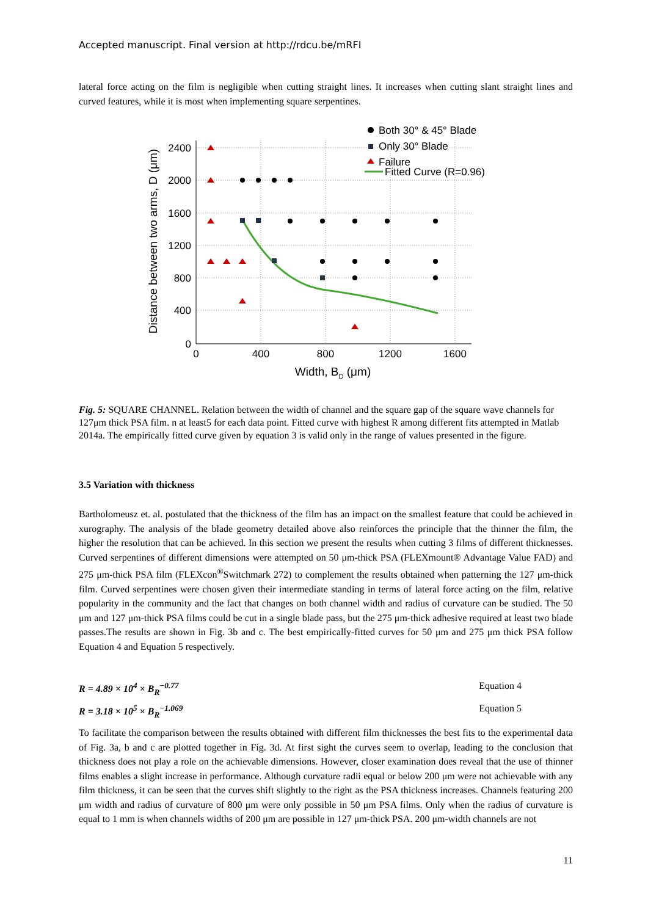Accepted manuscript. Final version at http://rdcu.be/mRFI
lateral force acting on the film is negligible when cutting straight lines. It increases when cutting slant straight lines and curved features, while it is most when implementing square serpentines.
2400
2000
1600
1200
800
400
0
0
400
800
1200
1600
Width, BD (μm)
Distance between two arms, D (μm)
Both 30° & 45° Blade
Only 30° Blade
Failure
Fitted Curve (R=0.96)
Fig. 5: SQUARE CHANNEL. Relation between the width of channel and the square gap of the square wave channels for 127μm thick PSA film. n at least5 for each data point. Fitted curve with highest R among different fits attempted in Matlab 2014a. The empirically fitted curve given by equation 3 is valid only in the range of values presented in the figure.
3.5 Variation with thickness
Bartholomeusz et. al. postulated that the thickness of the film has an impact on the smallest feature that could be achieved in xurography. The analysis of the blade geometry detailed above also reinforces the principle that the thinner the film, the higher the resolution that can be achieved. In this section we present the results when cutting 3 films of different thicknesses. Curved serpentines of different dimensions were attempted on 50 μm-thick PSA (FLEXmount® Advantage Value FAD) and 275 μm-thick PSA film (FLEXcon<sup>®</sup>Switchmark 272) to complement the results obtained when patterning the 127 μm-thick film. Curved serpentines were chosen given their intermediate standing in terms of lateral force acting on the film, relative popularity in the community and the fact that changes on both channel width and radius of curvature can be studied. The 50 μm and 127 μm-thick PSA films could be cut in a single blade pass, but the 275 μm-thick adhesive required at least two blade passes.The results are shown in Fig. 3b and c. The best empirically-fitted curves for 50 μm and 275 μm thick PSA follow Equation 4 and Equation 5 respectively.
R = 4.89 × 10<sup>4</sup> × B<sub>R</sub><sup>−0.77</sup> Equation 4
R = 3.18 × 10<sup>5</sup> × B<sub>R</sub><sup>−1.069</sup> Equation 5
To facilitate the comparison between the results obtained with different film thicknesses the best fits to the experimental data of Fig. 3a, b and c are plotted together in Fig. 3d. At first sight the curves seem to overlap, leading to the conclusion that thickness does not play a role on the achievable dimensions. However, closer examination does reveal that the use of thinner films enables a slight increase in performance. Although curvature radii equal or below 200 μm were not achievable with any film thickness, it can be seen that the curves shift slightly to the right as the PSA thickness increases. Channels featuring 200 μm width and radius of curvature of 800 μm were only possible in 50 μm PSA films. Only when the radius of curvature is equal to 1 mm is when channels widths of 200 μm are possible in 127 μm-thick PSA. 200 μm-width channels are not
11